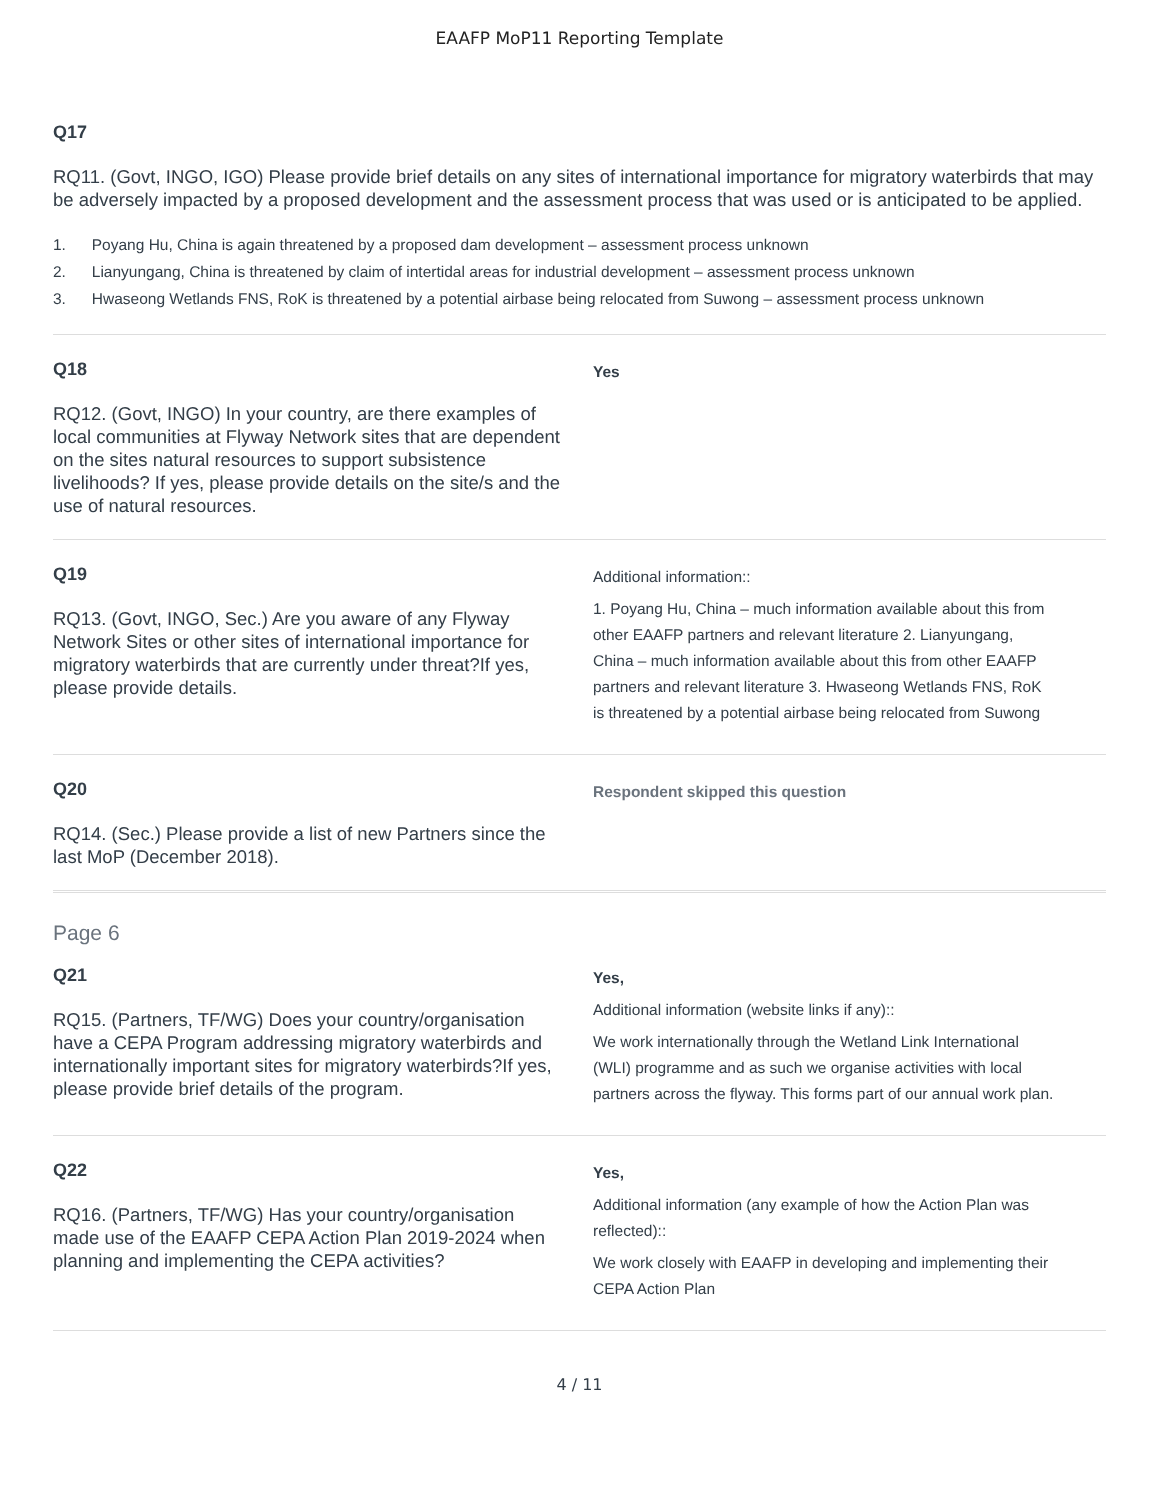EAAFP MoP11 Reporting Template
Q17
RQ11. (Govt, INGO, IGO) Please provide brief details on any sites of international importance for migratory waterbirds that may be adversely impacted by a proposed development and the assessment process that was used or is anticipated to be applied.
1. Poyang Hu, China is again threatened by a proposed dam development – assessment process unknown
2. Lianyungang, China is threatened by claim of intertidal areas for industrial development – assessment process unknown
3. Hwaseong Wetlands FNS, RoK is threatened by a potential airbase being relocated from Suwong – assessment process unknown
Q18
RQ12. (Govt, INGO) In your country, are there examples of local communities at Flyway Network sites that are dependent on the sites natural resources to support subsistence livelihoods? If yes, please provide details on the site/s and the use of natural resources.
Yes
Q19
RQ13. (Govt, INGO, Sec.) Are you aware of any Flyway Network Sites or other sites of international importance for migratory waterbirds that are currently under threat?If yes, please provide details.
Additional information::
1. Poyang Hu, China – much information available about this from other EAAFP partners and relevant literature 2. Lianyungang, China – much information available about this from other EAAFP partners and relevant literature 3. Hwaseong Wetlands FNS, RoK is threatened by a potential airbase being relocated from Suwong
Q20
RQ14. (Sec.) Please provide a list of new Partners since the last MoP (December 2018).
Respondent skipped this question
Page 6
Q21
RQ15. (Partners, TF/WG) Does your country/organisation have a CEPA Program addressing migratory waterbirds and internationally important sites for migratory waterbirds?If yes, please provide brief details of the program.
Yes,
Additional information (website links if any)::
We work internationally through the Wetland Link International (WLI) programme and as such we organise activities with local partners across the flyway. This forms part of our annual work plan.
Q22
RQ16. (Partners, TF/WG) Has your country/organisation made use of the EAAFP CEPA Action Plan 2019-2024 when planning and implementing the CEPA activities?
Yes,
Additional information (any example of how the Action Plan was reflected)::
We work closely with EAAFP in developing and implementing their CEPA Action Plan
4 / 11